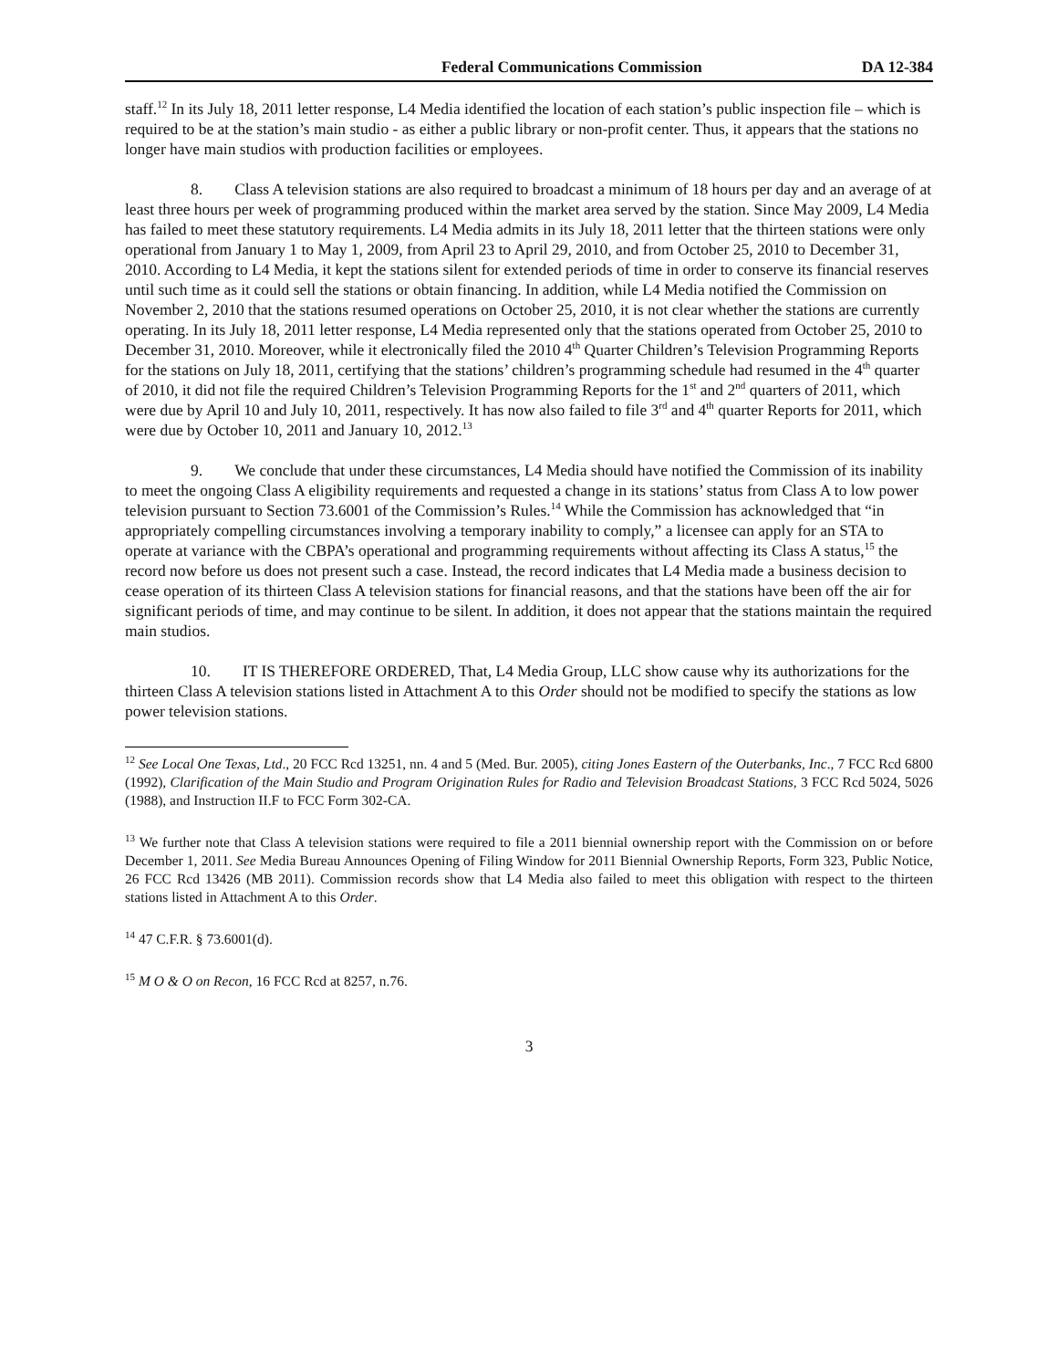Federal Communications Commission DA 12-384
staff.<sup>12</sup> In its July 18, 2011 letter response, L4 Media identified the location of each station’s public inspection file – which is required to be at the station’s main studio - as either a public library or non-profit center. Thus, it appears that the stations no longer have main studios with production facilities or employees.
8. Class A television stations are also required to broadcast a minimum of 18 hours per day and an average of at least three hours per week of programming produced within the market area served by the station. Since May 2009, L4 Media has failed to meet these statutory requirements. L4 Media admits in its July 18, 2011 letter that the thirteen stations were only operational from January 1 to May 1, 2009, from April 23 to April 29, 2010, and from October 25, 2010 to December 31, 2010. According to L4 Media, it kept the stations silent for extended periods of time in order to conserve its financial reserves until such time as it could sell the stations or obtain financing. In addition, while L4 Media notified the Commission on November 2, 2010 that the stations resumed operations on October 25, 2010, it is not clear whether the stations are currently operating. In its July 18, 2011 letter response, L4 Media represented only that the stations operated from October 25, 2010 to December 31, 2010. Moreover, while it electronically filed the 2010 4<sup>th</sup> Quarter Children’s Television Programming Reports for the stations on July 18, 2011, certifying that the stations’ children’s programming schedule had resumed in the 4<sup>th</sup> quarter of 2010, it did not file the required Children’s Television Programming Reports for the 1<sup>st</sup> and 2<sup>nd</sup> quarters of 2011, which were due by April 10 and July 10, 2011, respectively. It has now also failed to file 3<sup>rd</sup> and 4<sup>th</sup> quarter Reports for 2011, which were due by October 10, 2011 and January 10, 2012.<sup>13</sup>
9. We conclude that under these circumstances, L4 Media should have notified the Commission of its inability to meet the ongoing Class A eligibility requirements and requested a change in its stations’ status from Class A to low power television pursuant to Section 73.6001 of the Commission’s Rules.<sup>14</sup> While the Commission has acknowledged that “in appropriately compelling circumstances involving a temporary inability to comply,” a licensee can apply for an STA to operate at variance with the CBPA’s operational and programming requirements without affecting its Class A status,<sup>15</sup> the record now before us does not present such a case. Instead, the record indicates that L4 Media made a business decision to cease operation of its thirteen Class A television stations for financial reasons, and that the stations have been off the air for significant periods of time, and may continue to be silent. In addition, it does not appear that the stations maintain the required main studios.
10. IT IS THEREFORE ORDERED, That, L4 Media Group, LLC show cause why its authorizations for the thirteen Class A television stations listed in Attachment A to this Order should not be modified to specify the stations as low power television stations.
<sup>12</sup> See Local One Texas, Ltd., 20 FCC Rcd 13251, nn. 4 and 5 (Med. Bur. 2005), citing Jones Eastern of the Outerbanks, Inc., 7 FCC Rcd 6800 (1992), Clarification of the Main Studio and Program Origination Rules for Radio and Television Broadcast Stations, 3 FCC Rcd 5024, 5026 (1988), and Instruction II.F to FCC Form 302-CA.
<sup>13</sup> We further note that Class A television stations were required to file a 2011 biennial ownership report with the Commission on or before December 1, 2011. See Media Bureau Announces Opening of Filing Window for 2011 Biennial Ownership Reports, Form 323, Public Notice, 26 FCC Rcd 13426 (MB 2011). Commission records show that L4 Media also failed to meet this obligation with respect to the thirteen stations listed in Attachment A to this Order.
<sup>14</sup> 47 C.F.R. § 73.6001(d).
<sup>15</sup> M O & O on Recon, 16 FCC Rcd at 8257, n.76.
3